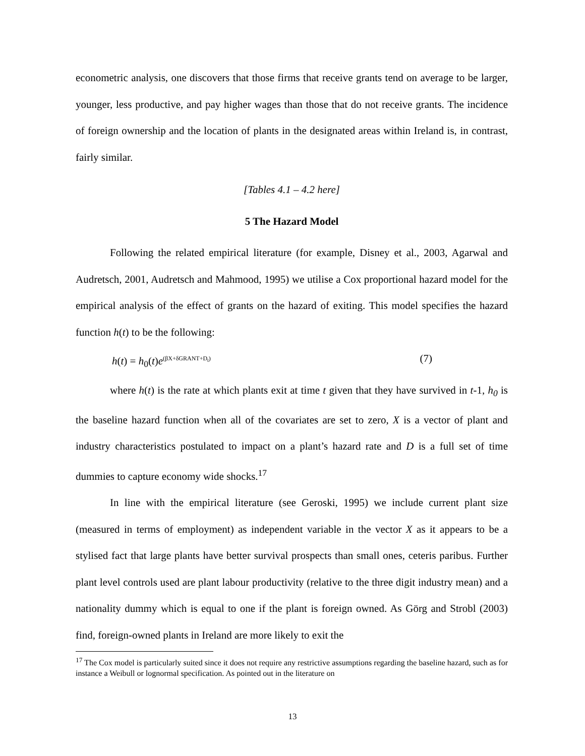econometric analysis, one discovers that those firms that receive grants tend on average to be larger, younger, less productive, and pay higher wages than those that do not receive grants. The incidence of foreign ownership and the location of plants in the designated areas within Ireland is, in contrast, fairly similar.
[Tables 4.1 – 4.2 here]
5 The Hazard Model
Following the related empirical literature (for example, Disney et al., 2003, Agarwal and Audretsch, 2001, Audretsch and Mahmood, 1995) we utilise a Cox proportional hazard model for the empirical analysis of the effect of grants on the hazard of exiting. This model specifies the hazard function h(t) to be the following:
h(t) = h<sub>0</sub>(t)e<sup>(βX+δGRANT+D<sub>t</sub>)</sup> (7)
where h(t) is the rate at which plants exit at time t given that they have survived in t-1, h<sub>0</sub> is the baseline hazard function when all of the covariates are set to zero, X is a vector of plant and industry characteristics postulated to impact on a plant’s hazard rate and D is a full set of time dummies to capture economy wide shocks.<sup>17</sup>
In line with the empirical literature (see Geroski, 1995) we include current plant size (measured in terms of employment) as independent variable in the vector X as it appears to be a stylised fact that large plants have better survival prospects than small ones, ceteris paribus. Further plant level controls used are plant labour productivity (relative to the three digit industry mean) and a nationality dummy which is equal to one if the plant is foreign owned. As Görg and Strobl (2003) find, foreign-owned plants in Ireland are more likely to exit the
<sup>17</sup> The Cox model is particularly suited since it does not require any restrictive assumptions regarding the baseline hazard, such as for instance a Weibull or lognormal specification. As pointed out in the literature on
13